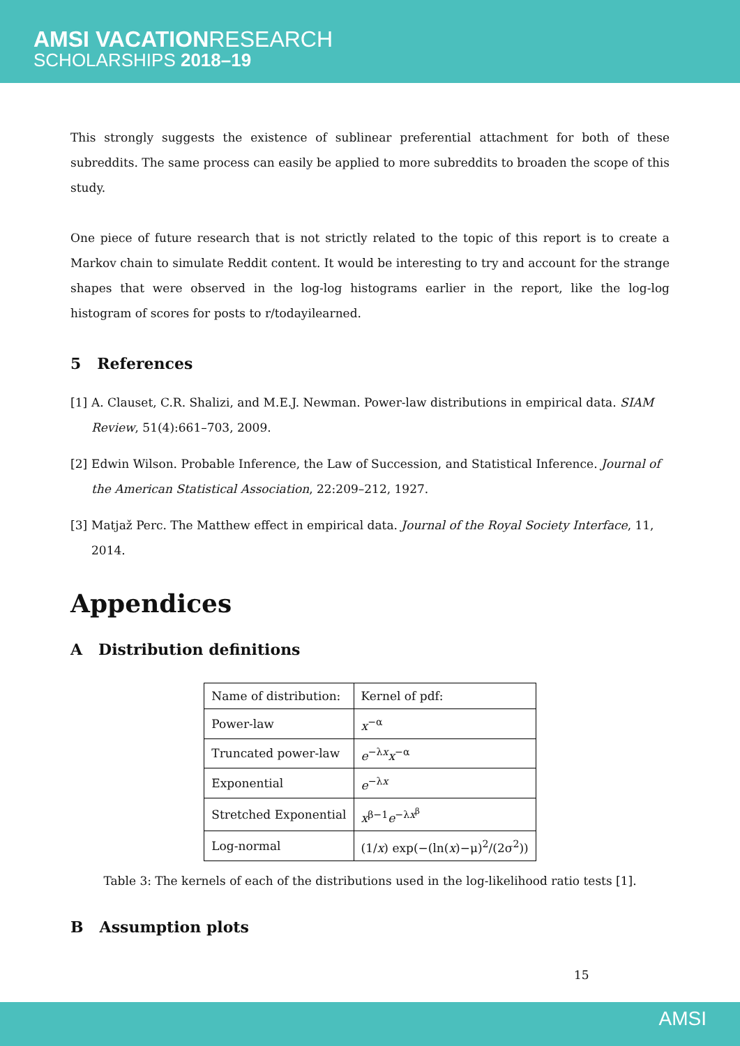AMSI VACATIONRESEARCH
SCHOLARSHIPS 2018–19
This strongly suggests the existence of sublinear preferential attachment for both of these subreddits. The same process can easily be applied to more subreddits to broaden the scope of this study.
One piece of future research that is not strictly related to the topic of this report is to create a Markov chain to simulate Reddit content. It would be interesting to try and account for the strange shapes that were observed in the log-log histograms earlier in the report, like the log-log histogram of scores for posts to r/todayilearned.
5 References
[1]
A. Clauset, C.R. Shalizi, and M.E.J. Newman. Power-law distributions in empirical data. SIAM Review, 51(4):661–703, 2009.
[2]
Edwin Wilson. Probable Inference, the Law of Succession, and Statistical Inference. Journal of the American Statistical Association, 22:209–212, 1927.
[3]
Matjaž Perc. The Matthew effect in empirical data. Journal of the Royal Society Interface, 11, 2014.
Appendices
A Distribution definitions
| Name of distribution: | Kernel of pdf: |
| Power-law | x<sup>−α</sup> |
| Truncated power-law | e<sup>−λx</sup> x<sup>−α</sup> |
| Exponential | e<sup>−λx</sup> |
| Stretched Exponential | x<sup>β−1</sup> e<sup>−λx<sup>β</sup></sup> |
| Log-normal | (1/ x ) exp(−(ln( x )−μ)<sup>2</sup>/(2σ<sup>2</sup>)) |
Table 3: The kernels of each of the distributions used in the log-likelihood ratio tests [1].
B Assumption plots
15
AMSI